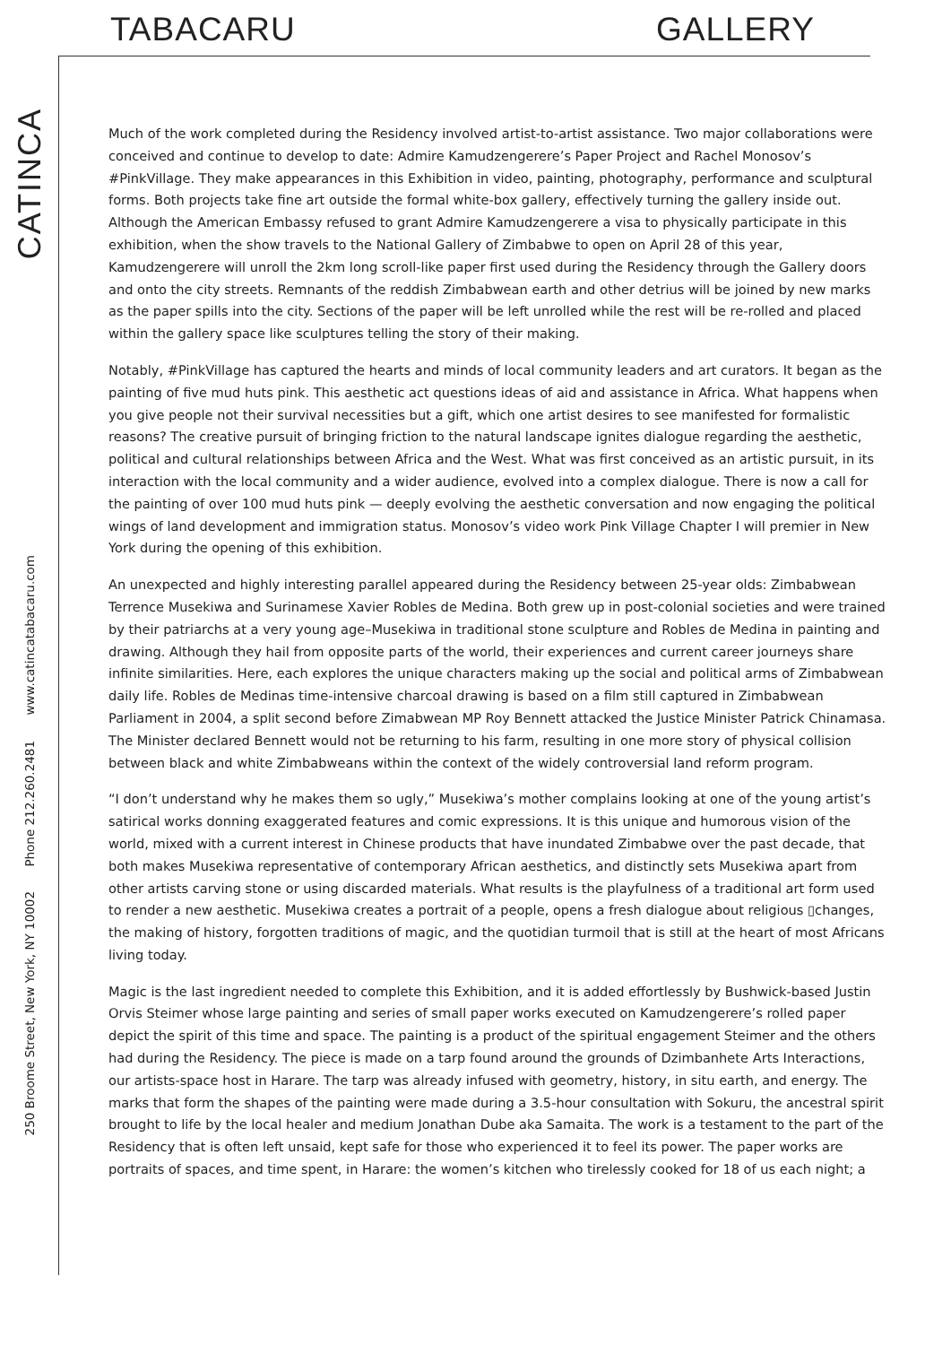TABACARU GALLERY
CATINCA
250 Broome Street, New York, NY 10002
Phone 212.260.2481
www.catincatabacaru.com
Much of the work completed during the Residency involved artist-to-artist assistance. Two major collaborations were conceived and continue to develop to date: Admire Kamudzengerere’s Paper Project and Rachel Monosov’s #PinkVillage. They make appearances in this Exhibition in video, painting, photography, performance and sculptural forms. Both projects take fine art outside the formal white-box gallery, effectively turning the gallery inside out. Although the American Embassy refused to grant Admire Kamudzengerere a visa to physically participate in this exhibition, when the show travels to the National Gallery of Zimbabwe to open on April 28 of this year, Kamudzengerere will unroll the 2km long scroll-like paper first used during the Residency through the Gallery doors and onto the city streets. Remnants of the reddish Zimbabwean earth and other detrius will be joined by new marks as the paper spills into the city. Sections of the paper will be left unrolled while the rest will be re-rolled and placed within the gallery space like sculptures telling the story of their making.
Notably, #PinkVillage has captured the hearts and minds of local community leaders and art curators. It began as the painting of five mud huts pink. This aesthetic act questions ideas of aid and assistance in Africa. What happens when you give people not their survival necessities but a gift, which one artist desires to see manifested for formalistic reasons? The creative pursuit of bringing friction to the natural landscape ignites dialogue regarding the aesthetic, political and cultural relationships between Africa and the West. What was first conceived as an artistic pursuit, in its interaction with the local community and a wider audience, evolved into a complex dialogue. There is now a call for the painting of over 100 mud huts pink — deeply evolving the aesthetic conversation and now engaging the political wings of land development and immigration status. Monosov’s video work Pink Village Chapter I will premier in New York during the opening of this exhibition.
An unexpected and highly interesting parallel appeared during the Residency between 25-year olds: Zimbabwean Terrence Musekiwa and Surinamese Xavier Robles de Medina. Both grew up in post-colonial societies and were trained by their patriarchs at a very young age–Musekiwa in traditional stone sculpture and Robles de Medina in painting and drawing. Although they hail from opposite parts of the world, their experiences and current career journeys share infinite similarities. Here, each explores the unique characters making up the social and political arms of Zimbabwean daily life. Robles de Medinas time-intensive charcoal drawing is based on a film still captured in Zimbabwean Parliament in 2004, a split second before Zimabwean MP Roy Bennett attacked the Justice Minister Patrick Chinamasa. The Minister declared Bennett would not be returning to his farm, resulting in one more story of physical collision between black and white Zimbabweans within the context of the widely controversial land reform program.
“I don’t understand why he makes them so ugly,” Musekiwa’s mother complains looking at one of the young artist’s satirical works donning exaggerated features and comic expressions. It is this unique and humorous vision of the world, mixed with a current interest in Chinese products that have inundated Zimbabwe over the past decade, that both makes Musekiwa representative of contemporary African aesthetics, and distinctly sets Musekiwa apart from other artists carving stone or using discarded materials. What results is the playfulness of a traditional art form used to render a new aesthetic. Musekiwa creates a portrait of a people, opens a fresh dialogue about religious ▯changes, the making of history, forgotten traditions of magic, and the quotidian turmoil that is still at the heart of most Africans living today.
Magic is the last ingredient needed to complete this Exhibition, and it is added effortlessly by Bushwick-based Justin Orvis Steimer whose large painting and series of small paper works executed on Kamudzengerere’s rolled paper depict the spirit of this time and space. The painting is a product of the spiritual engagement Steimer and the others had during the Residency. The piece is made on a tarp found around the grounds of Dzimbanhete Arts Interactions, our artists-space host in Harare. The tarp was already infused with geometry, history, in situ earth, and energy. The marks that form the shapes of the painting were made during a 3.5-hour consultation with Sokuru, the ancestral spirit brought to life by the local healer and medium Jonathan Dube aka Samaita. The work is a testament to the part of the Residency that is often left unsaid, kept safe for those who experienced it to feel its power. The paper works are portraits of spaces, and time spent, in Harare: the women’s kitchen who tirelessly cooked for 18 of us each night; a